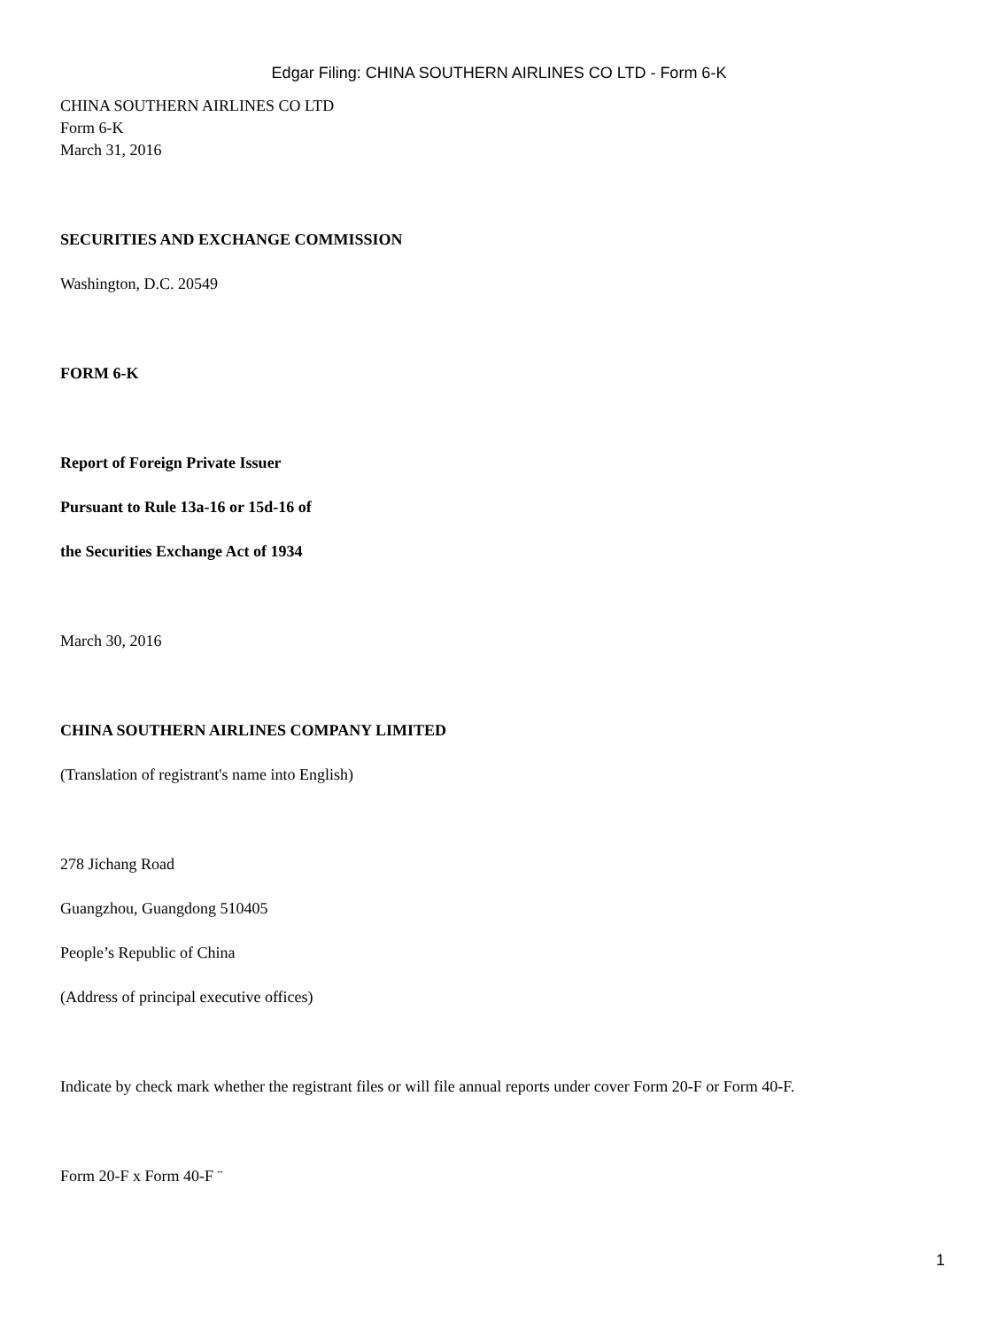Edgar Filing: CHINA SOUTHERN AIRLINES CO LTD - Form 6-K
CHINA SOUTHERN AIRLINES CO LTD
Form 6-K
March 31, 2016
SECURITIES AND EXCHANGE COMMISSION
Washington, D.C. 20549
FORM 6-K
Report of Foreign Private Issuer
Pursuant to Rule 13a-16 or 15d-16 of
the Securities Exchange Act of 1934
March 30, 2016
CHINA SOUTHERN AIRLINES COMPANY LIMITED
(Translation of registrant's name into English)
278 Jichang Road
Guangzhou, Guangdong 510405
People’s Republic of China
(Address of principal executive offices)
Indicate by check mark whether the registrant files or will file annual reports under cover Form 20-F or Form 40-F.
Form 20-F x Form 40-F ¨
1